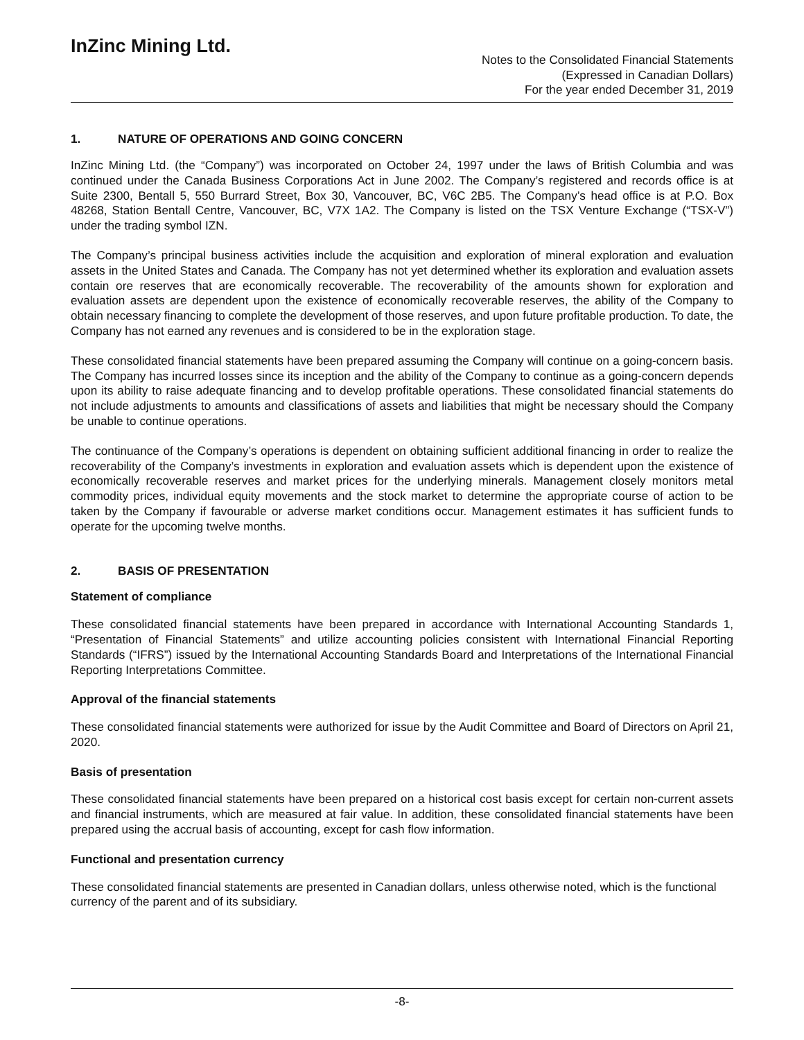InZinc Mining Ltd.
Notes to the Consolidated Financial Statements
(Expressed in Canadian Dollars)
For the year ended December 31, 2019
1. NATURE OF OPERATIONS AND GOING CONCERN
InZinc Mining Ltd. (the “Company”) was incorporated on October 24, 1997 under the laws of British Columbia and was continued under the Canada Business Corporations Act in June 2002. The Company’s registered and records office is at Suite 2300, Bentall 5, 550 Burrard Street, Box 30, Vancouver, BC, V6C 2B5. The Company’s head office is at P.O. Box 48268, Station Bentall Centre, Vancouver, BC, V7X 1A2. The Company is listed on the TSX Venture Exchange (“TSX-V”) under the trading symbol IZN.
The Company’s principal business activities include the acquisition and exploration of mineral exploration and evaluation assets in the United States and Canada. The Company has not yet determined whether its exploration and evaluation assets contain ore reserves that are economically recoverable. The recoverability of the amounts shown for exploration and evaluation assets are dependent upon the existence of economically recoverable reserves, the ability of the Company to obtain necessary financing to complete the development of those reserves, and upon future profitable production. To date, the Company has not earned any revenues and is considered to be in the exploration stage.
These consolidated financial statements have been prepared assuming the Company will continue on a going-concern basis. The Company has incurred losses since its inception and the ability of the Company to continue as a going-concern depends upon its ability to raise adequate financing and to develop profitable operations. These consolidated financial statements do not include adjustments to amounts and classifications of assets and liabilities that might be necessary should the Company be unable to continue operations.
The continuance of the Company’s operations is dependent on obtaining sufficient additional financing in order to realize the recoverability of the Company’s investments in exploration and evaluation assets which is dependent upon the existence of economically recoverable reserves and market prices for the underlying minerals. Management closely monitors metal commodity prices, individual equity movements and the stock market to determine the appropriate course of action to be taken by the Company if favourable or adverse market conditions occur. Management estimates it has sufficient funds to operate for the upcoming twelve months.
2. BASIS OF PRESENTATION
Statement of compliance
These consolidated financial statements have been prepared in accordance with International Accounting Standards 1, “Presentation of Financial Statements” and utilize accounting policies consistent with International Financial Reporting Standards (“IFRS”) issued by the International Accounting Standards Board and Interpretations of the International Financial Reporting Interpretations Committee.
Approval of the financial statements
These consolidated financial statements were authorized for issue by the Audit Committee and Board of Directors on April 21, 2020.
Basis of presentation
These consolidated financial statements have been prepared on a historical cost basis except for certain non-current assets and financial instruments, which are measured at fair value. In addition, these consolidated financial statements have been prepared using the accrual basis of accounting, except for cash flow information.
Functional and presentation currency
These consolidated financial statements are presented in Canadian dollars, unless otherwise noted, which is the functional currency of the parent and of its subsidiary.
-8-